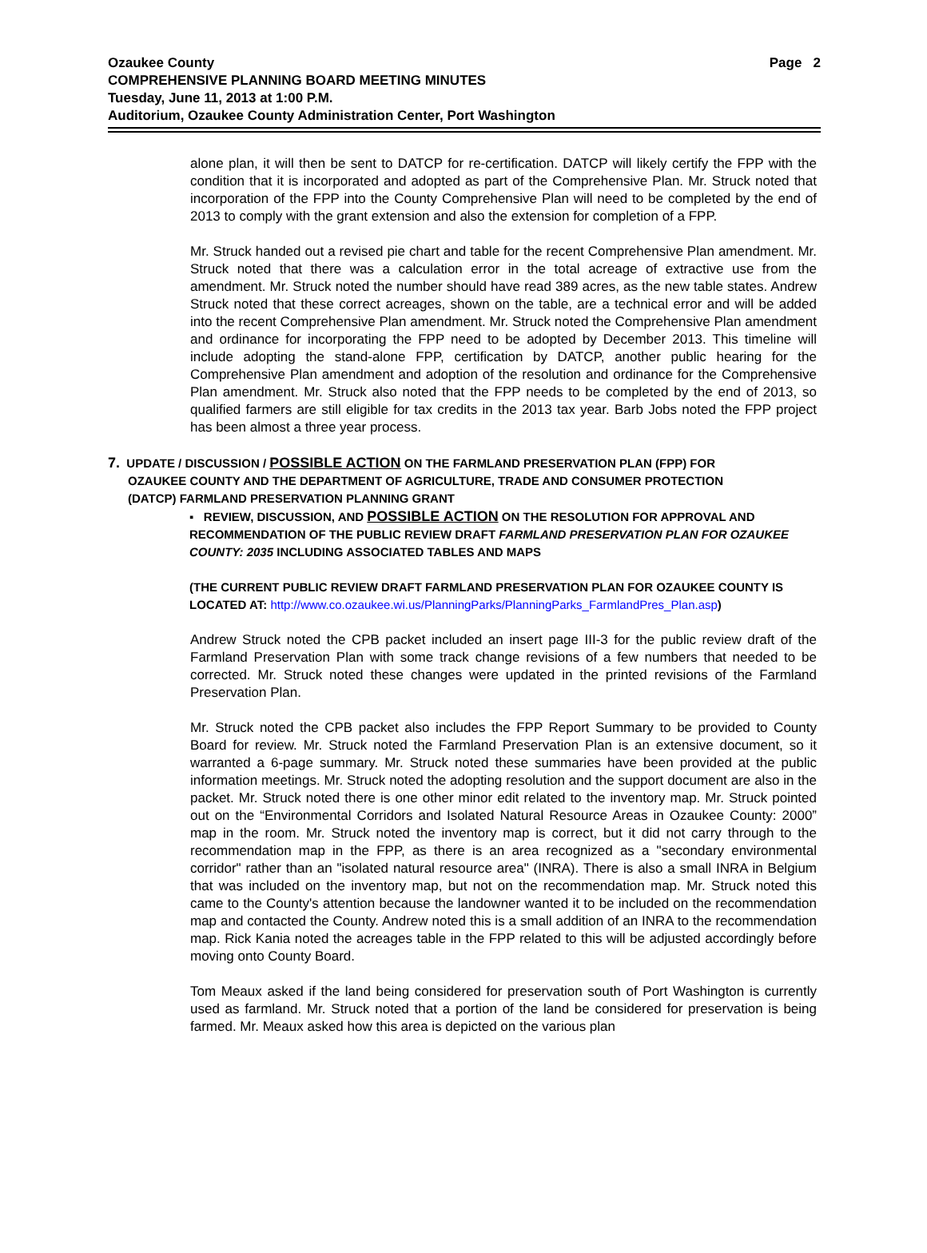Ozaukee County
Page 2
COMPREHENSIVE PLANNING BOARD MEETING MINUTES
Tuesday, June 11, 2013 at 1:00 P.M.
Auditorium, Ozaukee County Administration Center, Port Washington
alone plan, it will then be sent to DATCP for re-certification. DATCP will likely certify the FPP with the condition that it is incorporated and adopted as part of the Comprehensive Plan. Mr. Struck noted that incorporation of the FPP into the County Comprehensive Plan will need to be completed by the end of 2013 to comply with the grant extension and also the extension for completion of a FPP.
Mr. Struck handed out a revised pie chart and table for the recent Comprehensive Plan amendment. Mr. Struck noted that there was a calculation error in the total acreage of extractive use from the amendment. Mr. Struck noted the number should have read 389 acres, as the new table states. Andrew Struck noted that these correct acreages, shown on the table, are a technical error and will be added into the recent Comprehensive Plan amendment. Mr. Struck noted the Comprehensive Plan amendment and ordinance for incorporating the FPP need to be adopted by December 2013. This timeline will include adopting the stand-alone FPP, certification by DATCP, another public hearing for the Comprehensive Plan amendment and adoption of the resolution and ordinance for the Comprehensive Plan amendment. Mr. Struck also noted that the FPP needs to be completed by the end of 2013, so qualified farmers are still eligible for tax credits in the 2013 tax year. Barb Jobs noted the FPP project has been almost a three year process.
7. UPDATE / DISCUSSION / POSSIBLE ACTION ON THE FARMLAND PRESERVATION PLAN (FPP) FOR
OZAUKEE COUNTY AND THE DEPARTMENT OF AGRICULTURE, TRADE AND CONSUMER PROTECTION
(DATCP) FARMLAND PRESERVATION PLANNING GRANT
▪ REVIEW, DISCUSSION, AND POSSIBLE ACTION ON THE RESOLUTION FOR APPROVAL AND RECOMMENDATION OF THE PUBLIC REVIEW DRAFT FARMLAND PRESERVATION PLAN FOR OZAUKEE COUNTY: 2035 INCLUDING ASSOCIATED TABLES AND MAPS
(THE CURRENT PUBLIC REVIEW DRAFT FARMLAND PRESERVATION PLAN FOR OZAUKEE COUNTY IS LOCATED AT: http://www.co.ozaukee.wi.us/PlanningParks/PlanningParks_FarmlandPres_Plan.asp)
Andrew Struck noted the CPB packet included an insert page III-3 for the public review draft of the Farmland Preservation Plan with some track change revisions of a few numbers that needed to be corrected. Mr. Struck noted these changes were updated in the printed revisions of the Farmland Preservation Plan.
Mr. Struck noted the CPB packet also includes the FPP Report Summary to be provided to County Board for review. Mr. Struck noted the Farmland Preservation Plan is an extensive document, so it warranted a 6-page summary. Mr. Struck noted these summaries have been provided at the public information meetings. Mr. Struck noted the adopting resolution and the support document are also in the packet. Mr. Struck noted there is one other minor edit related to the inventory map. Mr. Struck pointed out on the “Environmental Corridors and Isolated Natural Resource Areas in Ozaukee County: 2000” map in the room. Mr. Struck noted the inventory map is correct, but it did not carry through to the recommendation map in the FPP, as there is an area recognized as a "secondary environmental corridor" rather than an "isolated natural resource area" (INRA). There is also a small INRA in Belgium that was included on the inventory map, but not on the recommendation map. Mr. Struck noted this came to the County's attention because the landowner wanted it to be included on the recommendation map and contacted the County. Andrew noted this is a small addition of an INRA to the recommendation map. Rick Kania noted the acreages table in the FPP related to this will be adjusted accordingly before moving onto County Board.
Tom Meaux asked if the land being considered for preservation south of Port Washington is currently used as farmland. Mr. Struck noted that a portion of the land be considered for preservation is being farmed. Mr. Meaux asked how this area is depicted on the various plan